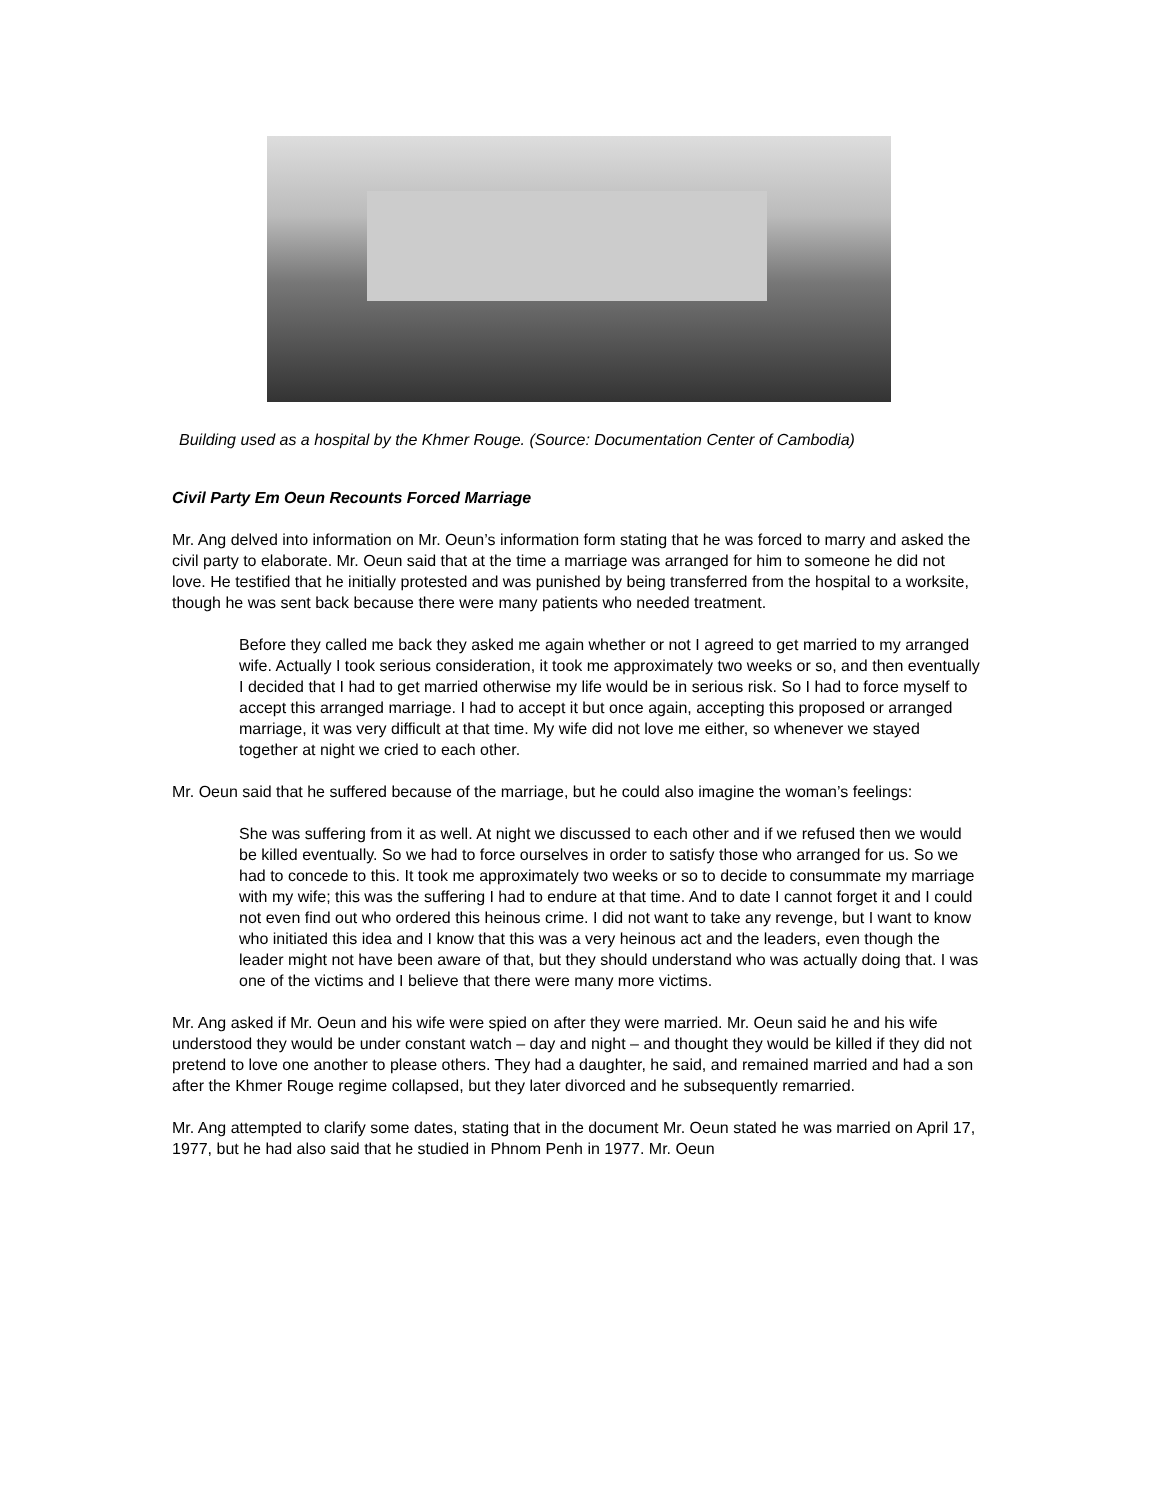Building used as a hospital by the Khmer Rouge. (Source: Documentation Center of Cambodia)
Civil Party Em Oeun Recounts Forced Marriage
Mr. Ang delved into information on Mr. Oeun’s information form stating that he was forced to marry and asked the civil party to elaborate. Mr. Oeun said that at the time a marriage was arranged for him to someone he did not love. He testified that he initially protested and was punished by being transferred from the hospital to a worksite, though he was sent back because there were many patients who needed treatment.
Before they called me back they asked me again whether or not I agreed to get married to my arranged wife. Actually I took serious consideration, it took me approximately two weeks or so, and then eventually I decided that I had to get married otherwise my life would be in serious risk. So I had to force myself to accept this arranged marriage. I had to accept it but once again, accepting this proposed or arranged marriage, it was very difficult at that time. My wife did not love me either, so whenever we stayed together at night we cried to each other.
Mr. Oeun said that he suffered because of the marriage, but he could also imagine the woman’s feelings:
She was suffering from it as well. At night we discussed to each other and if we refused then we would be killed eventually. So we had to force ourselves in order to satisfy those who arranged for us. So we had to concede to this. It took me approximately two weeks or so to decide to consummate my marriage with my wife; this was the suffering I had to endure at that time. And to date I cannot forget it and I could not even find out who ordered this heinous crime. I did not want to take any revenge, but I want to know who initiated this idea and I know that this was a very heinous act and the leaders, even though the leader might not have been aware of that, but they should understand who was actually doing that. I was one of the victims and I believe that there were many more victims.
Mr. Ang asked if Mr. Oeun and his wife were spied on after they were married. Mr. Oeun said he and his wife understood they would be under constant watch – day and night – and thought they would be killed if they did not pretend to love one another to please others. They had a daughter, he said, and remained married and had a son after the Khmer Rouge regime collapsed, but they later divorced and he subsequently remarried.
Mr. Ang attempted to clarify some dates, stating that in the document Mr. Oeun stated he was married on April 17, 1977, but he had also said that he studied in Phnom Penh in 1977. Mr. Oeun